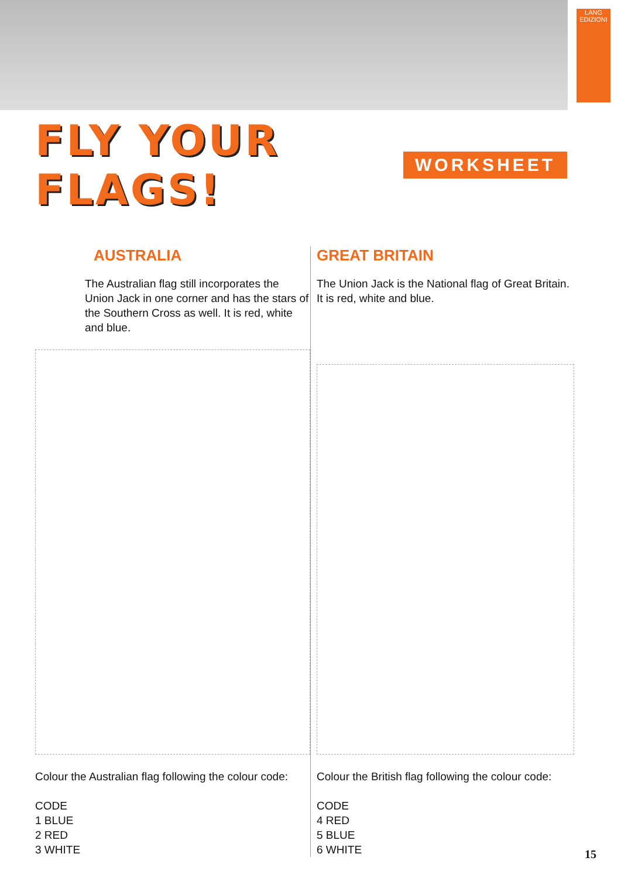LANG
EDIZIONI
FLY YOUR FLAGS!
WORKSHEET
AUSTRALIA
The Australian flag still incorporates the Union Jack in one corner and has the stars of the Southern Cross as well. It is red, white and blue.
Colour the Australian flag following the colour code:
CODE
1 BLUE
2 RED
3 WHITE
GREAT BRITAIN
The Union Jack is the National flag of Great Britain.
It is red, white and blue.
Colour the British flag following the colour code:
CODE
4 RED
5 BLUE
6 WHITE
15